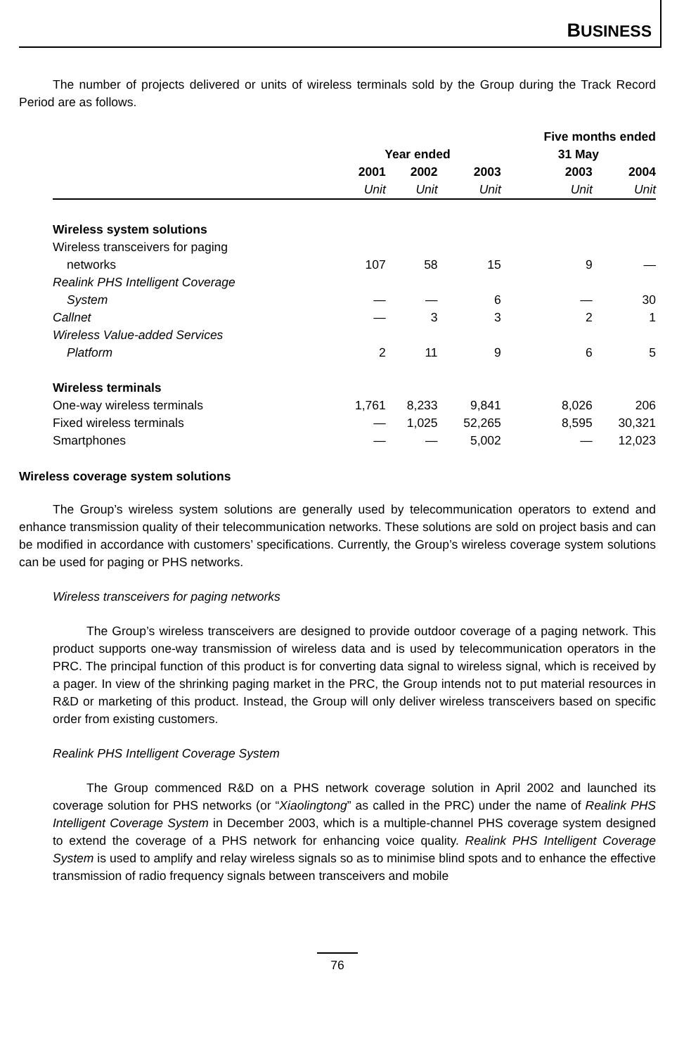BUSINESS
The number of projects delivered or units of wireless terminals sold by the Group during the Track Record Period are as follows.
| | | | | Five months ended | |
| --- | --- | --- | --- | --- | --- |
| | Year ended | | | 31 May | |
| | 2001 | 2002 | 2003 | 2003 | 2004 |
| | Unit | Unit | Unit | Unit | Unit |
| Wireless system solutions | | | | | |
| Wireless transceivers for paging | | | | | |
| networks | 107 | 58 | 15 | 9 | — |
| Realink PHS Intelligent Coverage | | | | | |
| System | — | — | 6 | — | 30 |
| Callnet | — | 3 | 3 | 2 | 1 |
| Wireless Value-added Services | | | | | |
| Platform | 2 | 11 | 9 | 6 | 5 |
| Wireless terminals | | | | | |
| One-way wireless terminals | 1,761 | 8,233 | 9,841 | 8,026 | 206 |
| Fixed wireless terminals | — | 1,025 | 52,265 | 8,595 | 30,321 |
| Smartphones | — | — | 5,002 | — | 12,023 |
Wireless coverage system solutions
The Group’s wireless system solutions are generally used by telecommunication operators to extend and enhance transmission quality of their telecommunication networks. These solutions are sold on project basis and can be modified in accordance with customers’ specifications. Currently, the Group’s wireless coverage system solutions can be used for paging or PHS networks.
Wireless transceivers for paging networks
The Group’s wireless transceivers are designed to provide outdoor coverage of a paging network. This product supports one-way transmission of wireless data and is used by telecommunication operators in the PRC. The principal function of this product is for converting data signal to wireless signal, which is received by a pager. In view of the shrinking paging market in the PRC, the Group intends not to put material resources in R&D or marketing of this product. Instead, the Group will only deliver wireless transceivers based on specific order from existing customers.
Realink PHS Intelligent Coverage System
The Group commenced R&D on a PHS network coverage solution in April 2002 and launched its coverage solution for PHS networks (or “Xiaolingtong” as called in the PRC) under the name of Realink PHS Intelligent Coverage System in December 2003, which is a multiple-channel PHS coverage system designed to extend the coverage of a PHS network for enhancing voice quality. Realink PHS Intelligent Coverage System is used to amplify and relay wireless signals so as to minimise blind spots and to enhance the effective transmission of radio frequency signals between transceivers and mobile
76